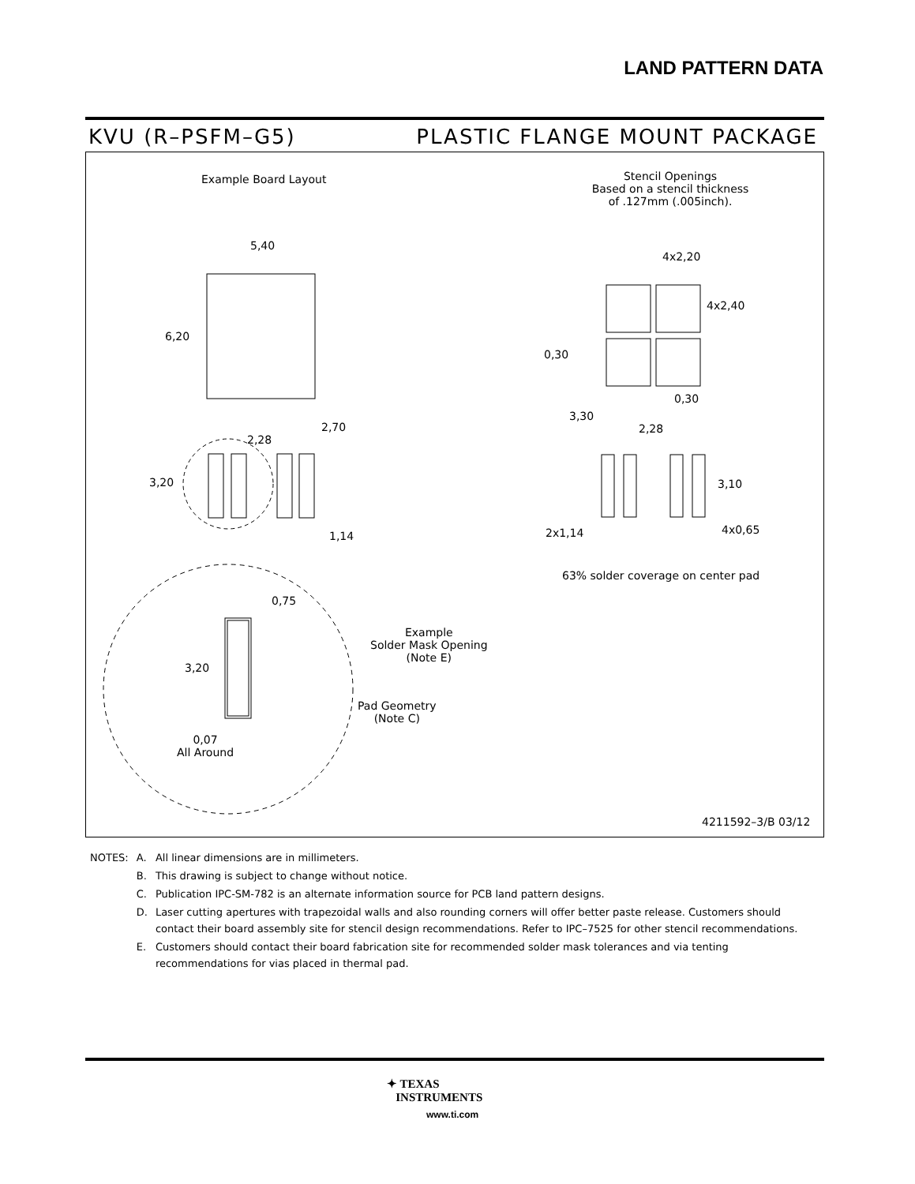LAND PATTERN DATA
KVU (R–PSFM–G5) PLASTIC FLANGE MOUNT PACKAGE
Example Board Layout
Stencil Openings
Based on a stencil thickness
of .127mm (.005inch).
5,40
6,20
2,70
2,28
3,20
1,14
0,75
Example
Solder Mask Opening
(Note E)
3,20
Pad Geometry
(Note C)
0,07
All Around
4x2,20
4x2,40
0,30
0,30
3,30
2,28
3,10
2x1,14 4x0,65
63% solder coverage on center pad
4211592–3/B 03/12
| NOTES: | A. | All linear dimensions are in millimeters. |
| | B. | This drawing is subject to change without notice. |
| | C. | Publication IPC-SM-782 is an alternate information source for PCB land pattern designs. |
| | D. | Laser cutting apertures with trapezoidal walls and also rounding corners will offer better paste release. Customers should contact their board assembly site for stencil design recommendations. Refer to IPC–7525 for other stencil recommendations. |
| | E. | Customers should contact their board fabrication site for recommended solder mask tolerances and via tenting recommendations for vias placed in thermal pad. |
✦ TEXAS
INSTRUMENTS
www.ti.com